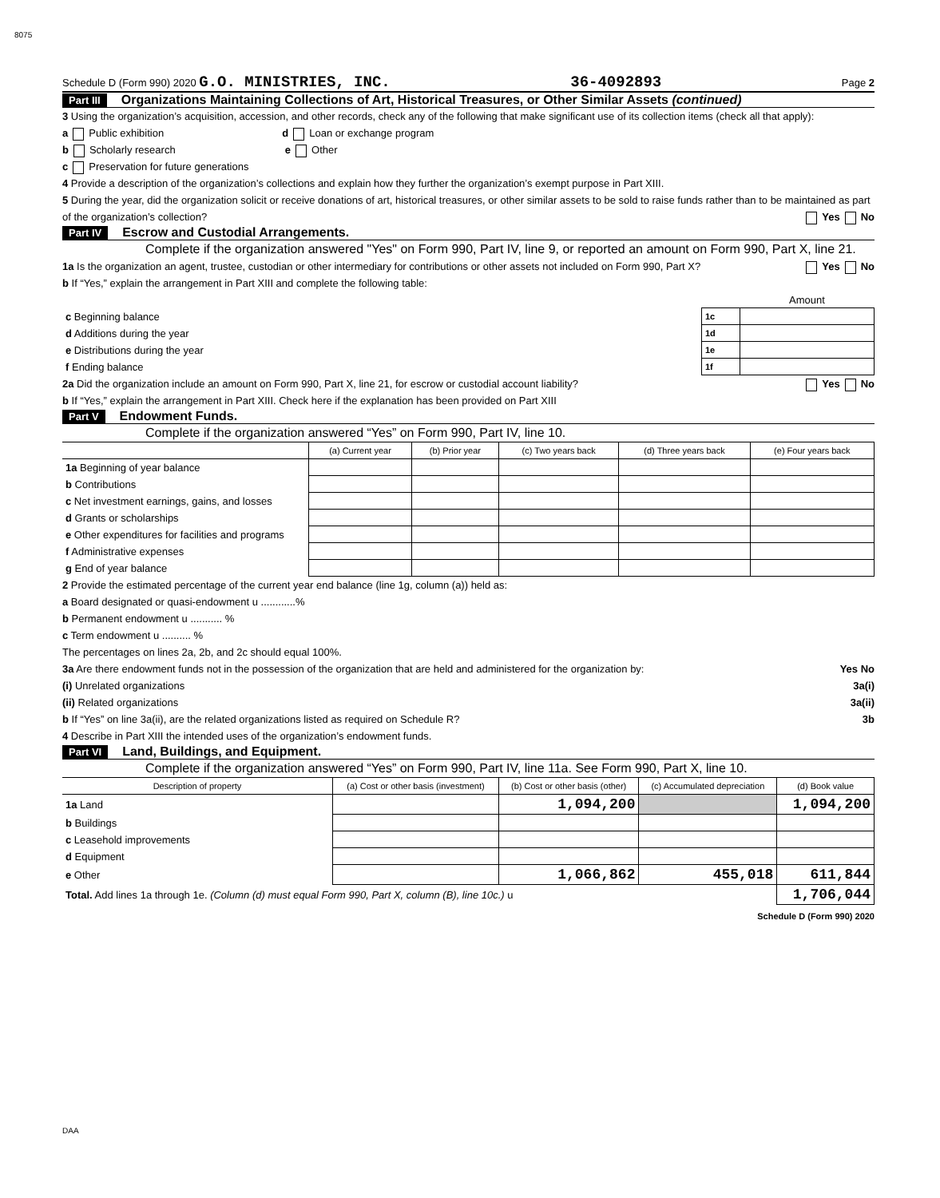8075
Schedule D (Form 990) 2020 G.O. MINISTRIES, INC. 36-4092893 Page 2
Part III Organizations Maintaining Collections of Art, Historical Treasures, or Other Similar Assets (continued)
3 Using the organization’s acquisition, accession, and other records, check any of the following that make significant use of its collection items (check all that apply):
a Public exhibition d Loan or exchange program
b Scholarly research e Other
c Preservation for future generations
4 Provide a description of the organization’s collections and explain how they further the organization’s exempt purpose in Part XIII.
5 During the year, did the organization solicit or receive donations of art, historical treasures, or other similar assets to be sold to raise funds rather than to be maintained as part of the organization’s collection? Yes No
Part IV Escrow and Custodial Arrangements.
Complete if the organization answered "Yes" on Form 990, Part IV, line 9, or reported an amount on Form 990, Part X, line 21.
1a Is the organization an agent, trustee, custodian or other intermediary for contributions or other assets not included on Form 990, Part X? Yes No
b If “Yes,” explain the arrangement in Part XIII and complete the following table:
| | | Amount |
| c Beginning balance | 1c | |
| d Additions during the year | 1d | |
| e Distributions during the year | 1e | |
| f Ending balance | 1f | |
2a Did the organization include an amount on Form 990, Part X, line 21, for escrow or custodial account liability? Yes No
b If “Yes,” explain the arrangement in Part XIII. Check here if the explanation has been provided on Part XIII
Part V Endowment Funds.
Complete if the organization answered “Yes” on Form 990, Part IV, line 10.
| | (a) Current year | (b) Prior year | (c) Two years back | (d) Three years back | (e) Four years back |
| --- | --- | --- | --- | --- | --- |
| 1a Beginning of year balance | | | | | |
| b Contributions | | | | | |
| c Net investment earnings, gains, and losses | | | | | |
| d Grants or scholarships | | | | | |
| e Other expenditures for facilities and programs | | | | | |
| f Administrative expenses | | | | | |
| g End of year balance | | | | | |
2 Provide the estimated percentage of the current year end balance (line 1g, column (a)) held as:
a Board designated or quasi-endowment u ............%
b Permanent endowment u ........... %
c Term endowment u .......... %
The percentages on lines 2a, 2b, and 2c should equal 100%.
3a Are there endowment funds not in the possession of the organization that are held and administered for the organization by: Yes No
(i) Unrelated organizations 3a(i)
(ii) Related organizations 3a(ii)
b If “Yes” on line 3a(ii), are the related organizations listed as required on Schedule R? 3b
4 Describe in Part XIII the intended uses of the organization’s endowment funds.
Part VI Land, Buildings, and Equipment.
Complete if the organization answered “Yes” on Form 990, Part IV, line 11a. See Form 990, Part X, line 10.
| Description of property | (a) Cost or other basis (investment) | (b) Cost or other basis (other) | (c) Accumulated depreciation | (d) Book value |
| --- | --- | --- | --- | --- |
| 1a Land | | 1,094,200 | | 1,094,200 |
| b Buildings | | | | |
| c Leasehold improvements | | | | |
| d Equipment | | | | |
| e Other | | 1,066,862 | 455,018 | 611,844 |
| Total. Add lines 1a through 1e. (Column (d) must equal Form 990, Part X, column (B), line 10c.) u | | | | 1,706,044 |
Schedule D (Form 990) 2020
DAA